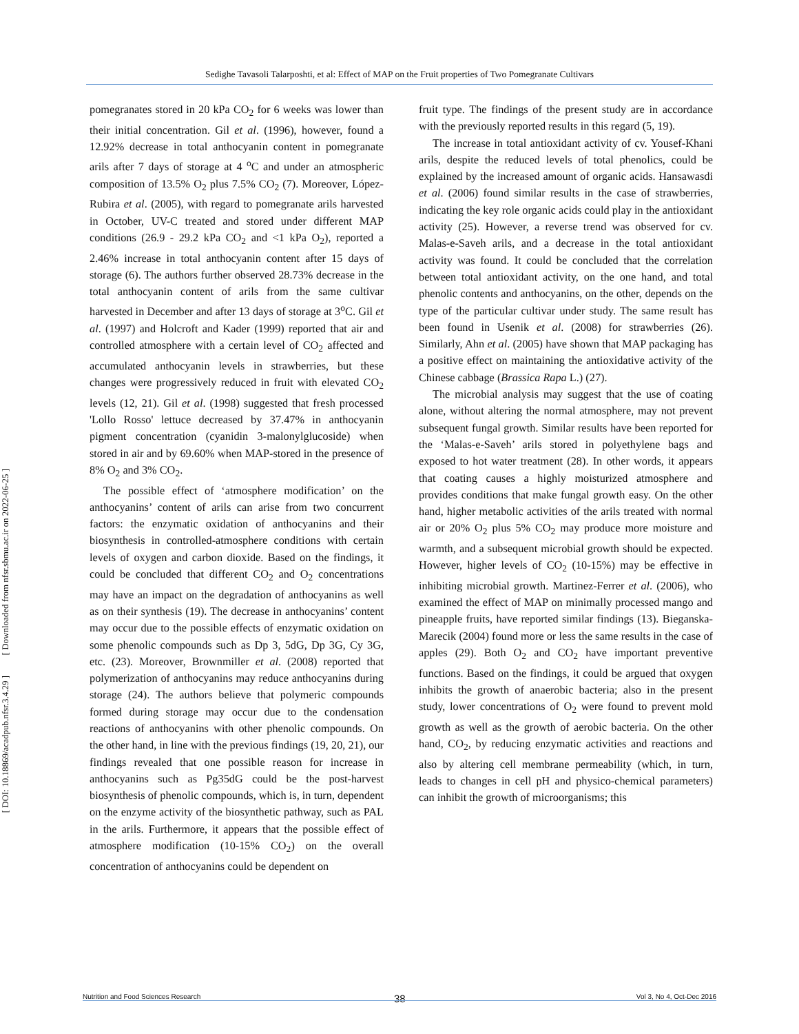[ Downloaded from nfsr.sbmu.ac.ir on 2022-06-25 ]
[ DOI: 10.18869/acadpub.nfsr.3.4.29 ]
Sedighe Tavasoli Talarposhti, et al: Effect of MAP on the Fruit properties of Two Pomegranate Cultivars
pomegranates stored in 20 kPa CO<sub>2</sub> for 6 weeks was lower than their initial concentration. Gil et al. (1996), however, found a 12.92% decrease in total anthocyanin content in pomegranate arils after 7 days of storage at 4 <sup>o</sup>C and under an atmospheric composition of 13.5% O<sub>2</sub> plus 7.5% CO<sub>2</sub> (7). Moreover, López-Rubira et al. (2005), with regard to pomegranate arils harvested in October, UV-C treated and stored under different MAP conditions (26.9 - 29.2 kPa CO<sub>2</sub> and <1 kPa O<sub>2</sub>), reported a 2.46% increase in total anthocyanin content after 15 days of storage (6). The authors further observed 28.73% decrease in the total anthocyanin content of arils from the same cultivar harvested in December and after 13 days of storage at 3<sup>o</sup>C. Gil et al. (1997) and Holcroft and Kader (1999) reported that air and controlled atmosphere with a certain level of CO<sub>2</sub> affected and accumulated anthocyanin levels in strawberries, but these changes were progressively reduced in fruit with elevated CO<sub>2</sub> levels (12, 21). Gil et al. (1998) suggested that fresh processed 'Lollo Rosso' lettuce decreased by 37.47% in anthocyanin pigment concentration (cyanidin 3-malonylglucoside) when stored in air and by 69.60% when MAP-stored in the presence of 8% O<sub>2</sub> and 3% CO<sub>2</sub>.
The possible effect of ‘atmosphere modification’ on the anthocyanins’ content of arils can arise from two concurrent factors: the enzymatic oxidation of anthocyanins and their biosynthesis in controlled-atmosphere conditions with certain levels of oxygen and carbon dioxide. Based on the findings, it could be concluded that different CO<sub>2</sub> and O<sub>2</sub> concentrations may have an impact on the degradation of anthocyanins as well as on their synthesis (19). The decrease in anthocyanins’ content may occur due to the possible effects of enzymatic oxidation on some phenolic compounds such as Dp 3, 5dG, Dp 3G, Cy 3G, etc. (23). Moreover, Brownmiller et al. (2008) reported that polymerization of anthocyanins may reduce anthocyanins during storage (24). The authors believe that polymeric compounds formed during storage may occur due to the condensation reactions of anthocyanins with other phenolic compounds. On the other hand, in line with the previous findings (19, 20, 21), our findings revealed that one possible reason for increase in anthocyanins such as Pg35dG could be the post-harvest biosynthesis of phenolic compounds, which is, in turn, dependent on the enzyme activity of the biosynthetic pathway, such as PAL in the arils. Furthermore, it appears that the possible effect of atmosphere modification (10-15% CO<sub>2</sub>) on the overall concentration of anthocyanins could be dependent on
fruit type. The findings of the present study are in accordance with the previously reported results in this regard (5, 19).
The increase in total antioxidant activity of cv. Yousef-Khani arils, despite the reduced levels of total phenolics, could be explained by the increased amount of organic acids. Hansawasdi et al. (2006) found similar results in the case of strawberries, indicating the key role organic acids could play in the antioxidant activity (25). However, a reverse trend was observed for cv. Malas-e-Saveh arils, and a decrease in the total antioxidant activity was found. It could be concluded that the correlation between total antioxidant activity, on the one hand, and total phenolic contents and anthocyanins, on the other, depends on the type of the particular cultivar under study. The same result has been found in Usenik et al. (2008) for strawberries (26). Similarly, Ahn et al. (2005) have shown that MAP packaging has a positive effect on maintaining the antioxidative activity of the Chinese cabbage (Brassica Rapa L.) (27).
The microbial analysis may suggest that the use of coating alone, without altering the normal atmosphere, may not prevent subsequent fungal growth. Similar results have been reported for the ‘Malas-e-Saveh’ arils stored in polyethylene bags and exposed to hot water treatment (28). In other words, it appears that coating causes a highly moisturized atmosphere and provides conditions that make fungal growth easy. On the other hand, higher metabolic activities of the arils treated with normal air or 20% O<sub>2</sub> plus 5% CO<sub>2</sub> may produce more moisture and warmth, and a subsequent microbial growth should be expected. However, higher levels of CO<sub>2</sub> (10-15%) may be effective in inhibiting microbial growth. Martinez-Ferrer et al. (2006), who examined the effect of MAP on minimally processed mango and pineapple fruits, have reported similar findings (13). Bieganska-Marecik (2004) found more or less the same results in the case of apples (29). Both O<sub>2</sub> and CO<sub>2</sub> have important preventive functions. Based on the findings, it could be argued that oxygen inhibits the growth of anaerobic bacteria; also in the present study, lower concentrations of O<sub>2</sub> were found to prevent mold growth as well as the growth of aerobic bacteria. On the other hand, CO<sub>2</sub>, by reducing enzymatic activities and reactions and also by altering cell membrane permeability (which, in turn, leads to changes in cell pH and physico-chemical parameters) can inhibit the growth of microorganisms; this
38
Nutrition and Food Sciences Research Vol 3, No 4, Oct-Dec 2016